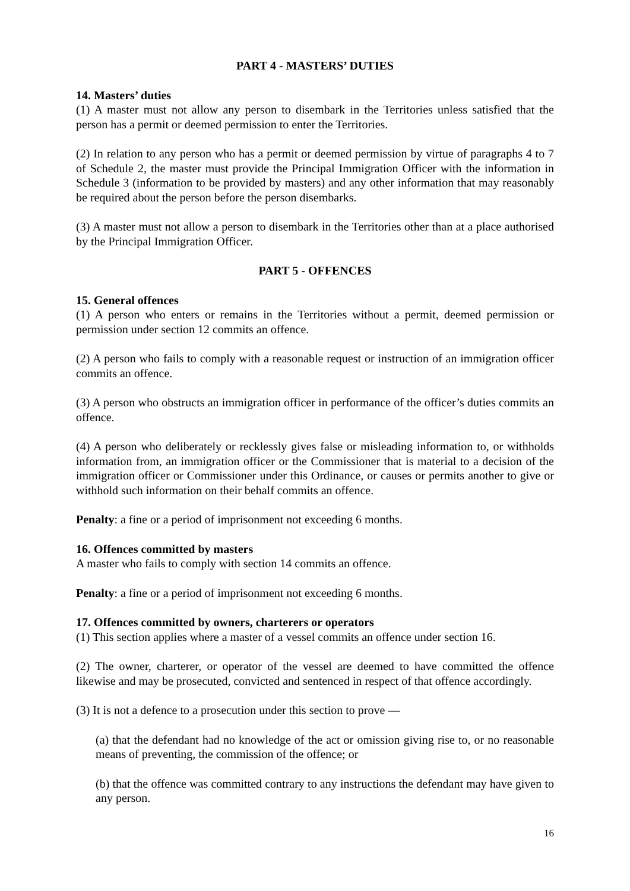PART 4 - MASTERS’ DUTIES
14. Masters’ duties
(1) A master must not allow any person to disembark in the Territories unless satisfied that the person has a permit or deemed permission to enter the Territories.
(2) In relation to any person who has a permit or deemed permission by virtue of paragraphs 4 to 7 of Schedule 2, the master must provide the Principal Immigration Officer with the information in Schedule 3 (information to be provided by masters) and any other information that may reasonably be required about the person before the person disembarks.
(3) A master must not allow a person to disembark in the Territories other than at a place authorised by the Principal Immigration Officer.
PART 5 - OFFENCES
15. General offences
(1) A person who enters or remains in the Territories without a permit, deemed permission or permission under section 12 commits an offence.
(2) A person who fails to comply with a reasonable request or instruction of an immigration officer commits an offence.
(3) A person who obstructs an immigration officer in performance of the officer’s duties commits an offence.
(4) A person who deliberately or recklessly gives false or misleading information to, or withholds information from, an immigration officer or the Commissioner that is material to a decision of the immigration officer or Commissioner under this Ordinance, or causes or permits another to give or withhold such information on their behalf commits an offence.
Penalty: a fine or a period of imprisonment not exceeding 6 months.
16. Offences committed by masters
A master who fails to comply with section 14 commits an offence.
Penalty: a fine or a period of imprisonment not exceeding 6 months.
17. Offences committed by owners, charterers or operators
(1) This section applies where a master of a vessel commits an offence under section 16.
(2) The owner, charterer, or operator of the vessel are deemed to have committed the offence likewise and may be prosecuted, convicted and sentenced in respect of that offence accordingly.
(3) It is not a defence to a prosecution under this section to prove —
(a) that the defendant had no knowledge of the act or omission giving rise to, or no reasonable means of preventing, the commission of the offence; or
(b) that the offence was committed contrary to any instructions the defendant may have given to any person.
16